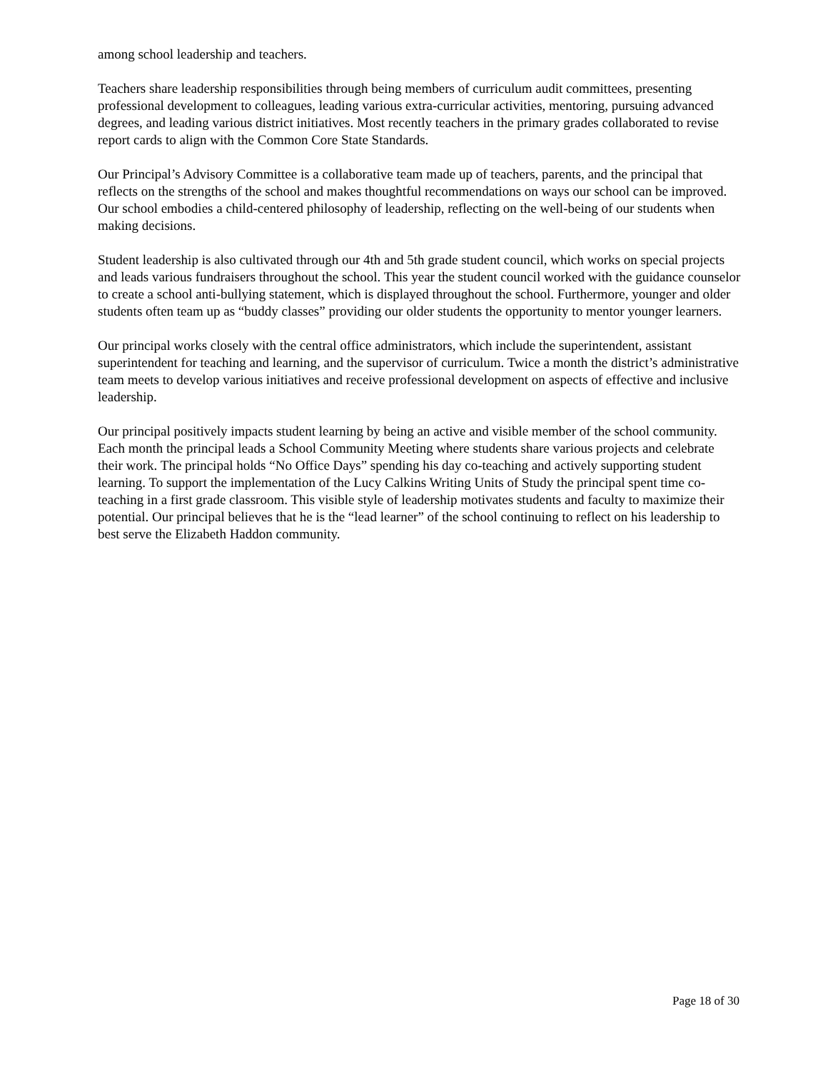among school leadership and teachers.
Teachers share leadership responsibilities through being members of curriculum audit committees, presenting professional development to colleagues, leading various extra-curricular activities, mentoring, pursuing advanced degrees, and leading various district initiatives. Most recently teachers in the primary grades collaborated to revise report cards to align with the Common Core State Standards.
Our Principal’s Advisory Committee is a collaborative team made up of teachers, parents, and the principal that reflects on the strengths of the school and makes thoughtful recommendations on ways our school can be improved. Our school embodies a child-centered philosophy of leadership, reflecting on the well-being of our students when making decisions.
Student leadership is also cultivated through our 4th and 5th grade student council, which works on special projects and leads various fundraisers throughout the school. This year the student council worked with the guidance counselor to create a school anti-bullying statement, which is displayed throughout the school. Furthermore, younger and older students often team up as “buddy classes” providing our older students the opportunity to mentor younger learners.
Our principal works closely with the central office administrators, which include the superintendent, assistant superintendent for teaching and learning, and the supervisor of curriculum. Twice a month the district’s administrative team meets to develop various initiatives and receive professional development on aspects of effective and inclusive leadership.
Our principal positively impacts student learning by being an active and visible member of the school community. Each month the principal leads a School Community Meeting where students share various projects and celebrate their work. The principal holds “No Office Days” spending his day co-teaching and actively supporting student learning. To support the implementation of the Lucy Calkins Writing Units of Study the principal spent time co-teaching in a first grade classroom. This visible style of leadership motivates students and faculty to maximize their potential. Our principal believes that he is the “lead learner” of the school continuing to reflect on his leadership to best serve the Elizabeth Haddon community.
Page 18 of 30